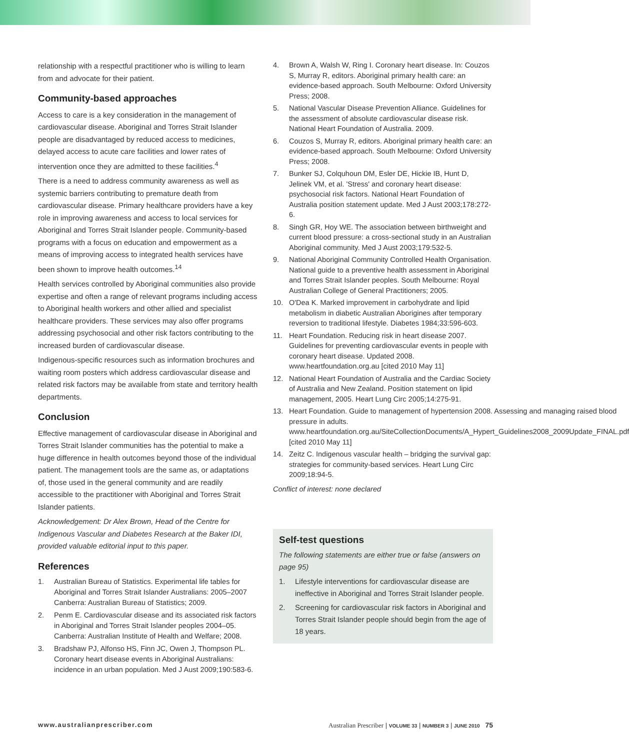relationship with a respectful practitioner who is willing to learn from and advocate for their patient.
Community-based approaches
Access to care is a key consideration in the management of cardiovascular disease. Aboriginal and Torres Strait Islander people are disadvantaged by reduced access to medicines, delayed access to acute care facilities and lower rates of intervention once they are admitted to these facilities.<sup>4</sup>
There is a need to address community awareness as well as systemic barriers contributing to premature death from cardiovascular disease. Primary healthcare providers have a key role in improving awareness and access to local services for Aboriginal and Torres Strait Islander people. Community-based programs with a focus on education and empowerment as a means of improving access to integrated health services have been shown to improve health outcomes.<sup>14</sup>
Health services controlled by Aboriginal communities also provide expertise and often a range of relevant programs including access to Aboriginal health workers and other allied and specialist healthcare providers. These services may also offer programs addressing psychosocial and other risk factors contributing to the increased burden of cardiovascular disease.
Indigenous-specific resources such as information brochures and waiting room posters which address cardiovascular disease and related risk factors may be available from state and territory health departments.
Conclusion
Effective management of cardiovascular disease in Aboriginal and Torres Strait Islander communities has the potential to make a huge difference in health outcomes beyond those of the individual patient. The management tools are the same as, or adaptations of, those used in the general community and are readily accessible to the practitioner with Aboriginal and Torres Strait Islander patients.
Acknowledgement: Dr Alex Brown, Head of the Centre for Indigenous Vascular and Diabetes Research at the Baker IDI, provided valuable editorial input to this paper.
References
1. Australian Bureau of Statistics. Experimental life tables for Aboriginal and Torres Strait Islander Australians: 2005–2007 Canberra: Australian Bureau of Statistics; 2009.
2. Penm E. Cardiovascular disease and its associated risk factors in Aboriginal and Torres Strait Islander peoples 2004–05. Canberra: Australian Institute of Health and Welfare; 2008.
3. Bradshaw PJ, Alfonso HS, Finn JC, Owen J, Thompson PL. Coronary heart disease events in Aboriginal Australians: incidence in an urban population. Med J Aust 2009;190:583-6.
4. Brown A, Walsh W, Ring I. Coronary heart disease. In: Couzos S, Murray R, editors. Aboriginal primary health care: an evidence-based approach. South Melbourne: Oxford University Press; 2008.
5. National Vascular Disease Prevention Alliance. Guidelines for the assessment of absolute cardiovascular disease risk. National Heart Foundation of Australia. 2009.
6. Couzos S, Murray R, editors. Aboriginal primary health care: an evidence-based approach. South Melbourne: Oxford University Press; 2008.
7. Bunker SJ, Colquhoun DM, Esler DE, Hickie IB, Hunt D, Jelinek VM, et al. 'Stress' and coronary heart disease: psychosocial risk factors. National Heart Foundation of Australia position statement update. Med J Aust 2003;178:272-6.
8. Singh GR, Hoy WE. The association between birthweight and current blood pressure: a cross-sectional study in an Australian Aboriginal community. Med J Aust 2003;179:532-5.
9. National Aboriginal Community Controlled Health Organisation. National guide to a preventive health assessment in Aboriginal and Torres Strait Islander peoples. South Melbourne: Royal Australian College of General Practitioners; 2005.
10. O'Dea K. Marked improvement in carbohydrate and lipid metabolism in diabetic Australian Aborigines after temporary reversion to traditional lifestyle. Diabetes 1984;33:596-603.
11. Heart Foundation. Reducing risk in heart disease 2007. Guidelines for preventing cardiovascular events in people with coronary heart disease. Updated 2008. www.heartfoundation.org.au [cited 2010 May 11]
12. National Heart Foundation of Australia and the Cardiac Society of Australia and New Zealand. Position statement on lipid management, 2005. Heart Lung Circ 2005;14:275-91.
13. Heart Foundation. Guide to management of hypertension 2008. Assessing and managing raised blood pressure in adults. www.heartfoundation.org.au/SiteCollectionDocuments/A_Hypert_Guidelines2008_2009Update_FINAL.pdf [cited 2010 May 11]
14. Zeitz C. Indigenous vascular health – bridging the survival gap: strategies for community-based services. Heart Lung Circ 2009;18:94-5.
Conflict of interest: none declared
Self-test questions
The following statements are either true or false (answers on page 95)
1. Lifestyle interventions for cardiovascular disease are ineffective in Aboriginal and Torres Strait Islander people.
2. Screening for cardiovascular risk factors in Aboriginal and Torres Strait Islander people should begin from the age of 18 years.
www.australianprescriber.com Australian Prescriber | VOLUME 33 | NUMBER 3 | JUNE 2010 75